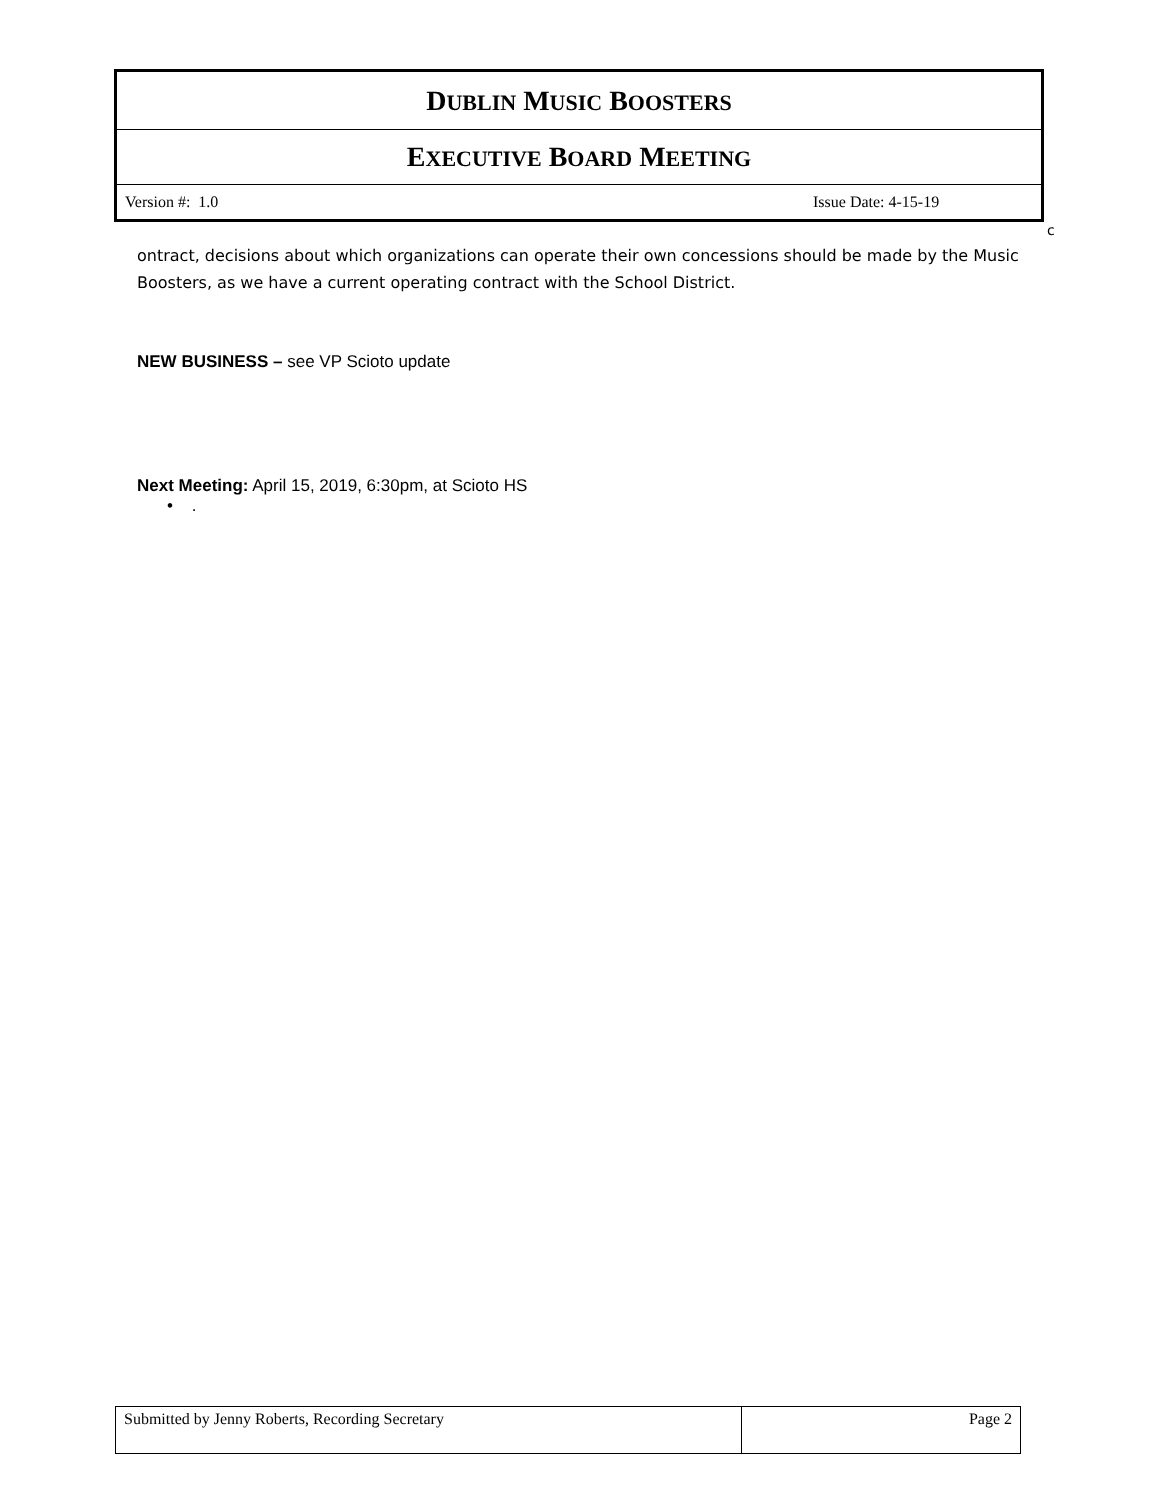| D UBLIN M USIC B OOSTERS | |
| E XECUTIVE B OARD M EETING | |
| Version #: 1.0 | Issue Date: 4-15-19 |
c
ontract, decisions about which organizations can operate their own concessions should be made by the Music Boosters, as we have a current operating contract with the School District.
NEW BUSINESS – see VP Scioto update
Next Meeting: April 15, 2019, 6:30pm, at Scioto HS
• .
| Submitted by Jenny Roberts, Recording Secretary | Page 2 |